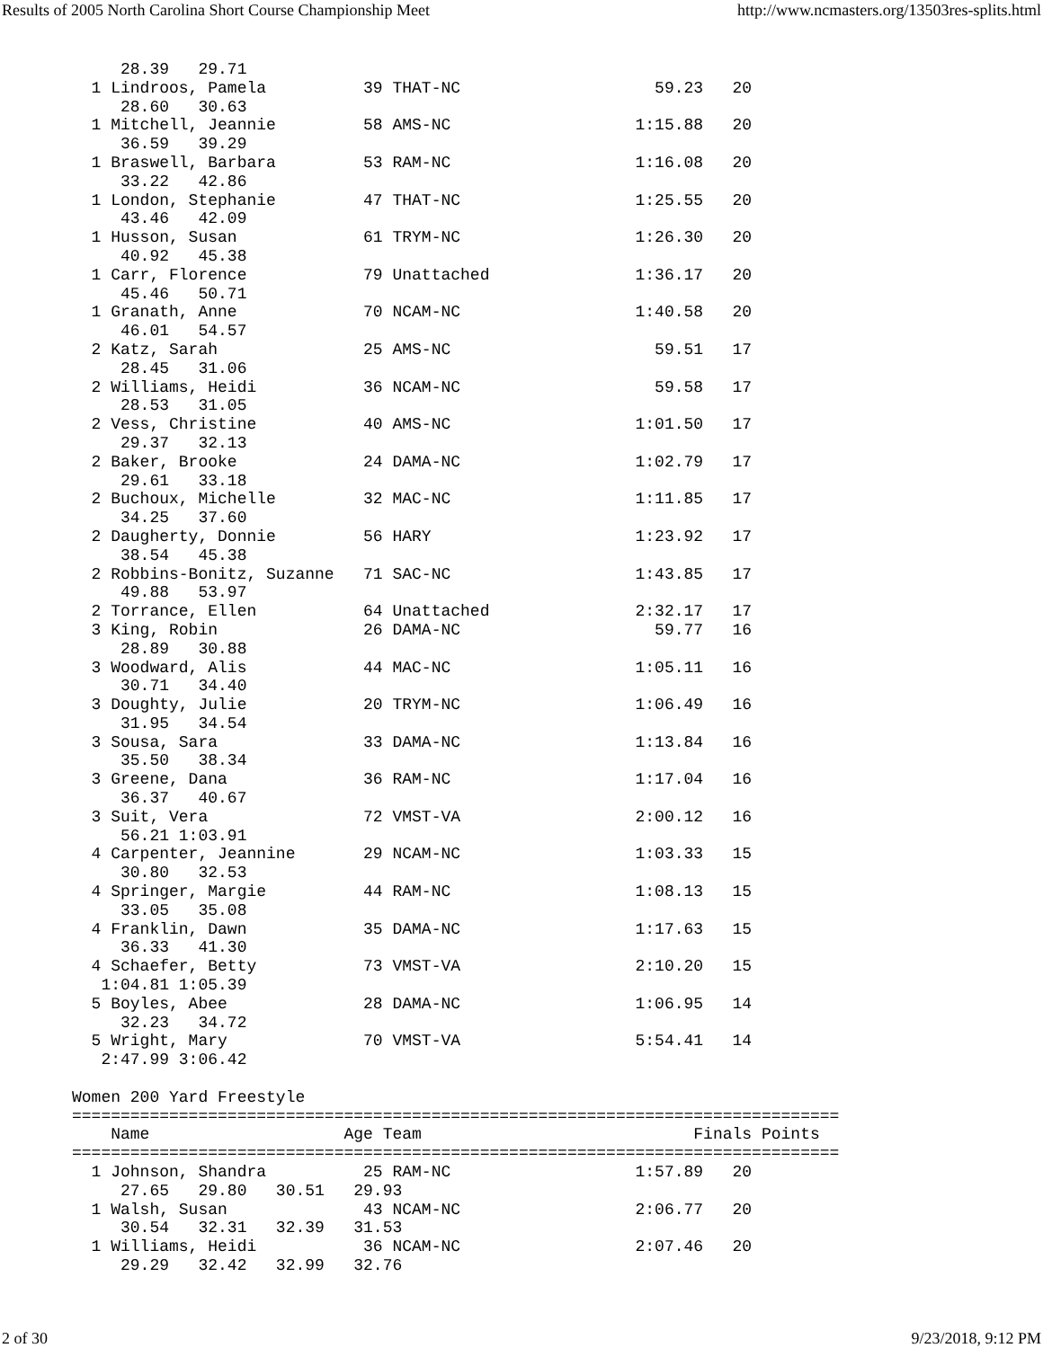Results of 2005 North Carolina Short Course Championship Meet http://www.ncmasters.org/13503res-splits.html
     28.39   29.71
  1 Lindroos, Pamela          39 THAT-NC                    59.23   20
     28.60   30.63
  1 Mitchell, Jeannie         58 AMS-NC                   1:15.88   20
     36.59   39.29
  1 Braswell, Barbara         53 RAM-NC                   1:16.08   20
     33.22   42.86
  1 London, Stephanie         47 THAT-NC                  1:25.55   20
     43.46   42.09
  1 Husson, Susan             61 TRYM-NC                  1:26.30   20
     40.92   45.38
  1 Carr, Florence            79 Unattached               1:36.17   20
     45.46   50.71
  1 Granath, Anne             70 NCAM-NC                  1:40.58   20
     46.01   54.57
  2 Katz, Sarah               25 AMS-NC                     59.51   17
     28.45   31.06
  2 Williams, Heidi           36 NCAM-NC                    59.58   17
     28.53   31.05
  2 Vess, Christine           40 AMS-NC                   1:01.50   17
     29.37   32.13
  2 Baker, Brooke             24 DAMA-NC                  1:02.79   17
     29.61   33.18
  2 Buchoux, Michelle         32 MAC-NC                   1:11.85   17
     34.25   37.60
  2 Daugherty, Donnie         56 HARY                     1:23.92   17
     38.54   45.38
  2 Robbins-Bonitz, Suzanne   71 SAC-NC                   1:43.85   17
     49.88   53.97
  2 Torrance, Ellen           64 Unattached               2:32.17   17
  3 King, Robin               26 DAMA-NC                    59.77   16
     28.89   30.88
  3 Woodward, Alis            44 MAC-NC                   1:05.11   16
     30.71   34.40
  3 Doughty, Julie            20 TRYM-NC                  1:06.49   16
     31.95   34.54
  3 Sousa, Sara               33 DAMA-NC                  1:13.84   16
     35.50   38.34
  3 Greene, Dana              36 RAM-NC                   1:17.04   16
     36.37   40.67
  3 Suit, Vera                72 VMST-VA                  2:00.12   16
     56.21 1:03.91
  4 Carpenter, Jeannine       29 NCAM-NC                  1:03.33   15
     30.80   32.53
  4 Springer, Margie          44 RAM-NC                   1:08.13   15
     33.05   35.08
  4 Franklin, Dawn            35 DAMA-NC                  1:17.63   15
     36.33   41.30
  4 Schaefer, Betty           73 VMST-VA                  2:10.20   15
   1:04.81 1:05.39
  5 Boyles, Abee              28 DAMA-NC                  1:06.95   14
     32.23   34.72
  5 Wright, Mary              70 VMST-VA                  5:54.41   14
   2:47.99 3:06.42

Women 200 Yard Freestyle
===============================================================================
    Name                    Age Team                            Finals Points
===============================================================================
  1 Johnson, Shandra          25 RAM-NC                   1:57.89   20
     27.65   29.80   30.51   29.93
  1 Walsh, Susan              43 NCAM-NC                  2:06.77   20
     30.54   32.31   32.39   31.53
  1 Williams, Heidi           36 NCAM-NC                  2:07.46   20
     29.29   32.42   32.99   32.76
2 of 30 9/23/2018, 9:12 PM